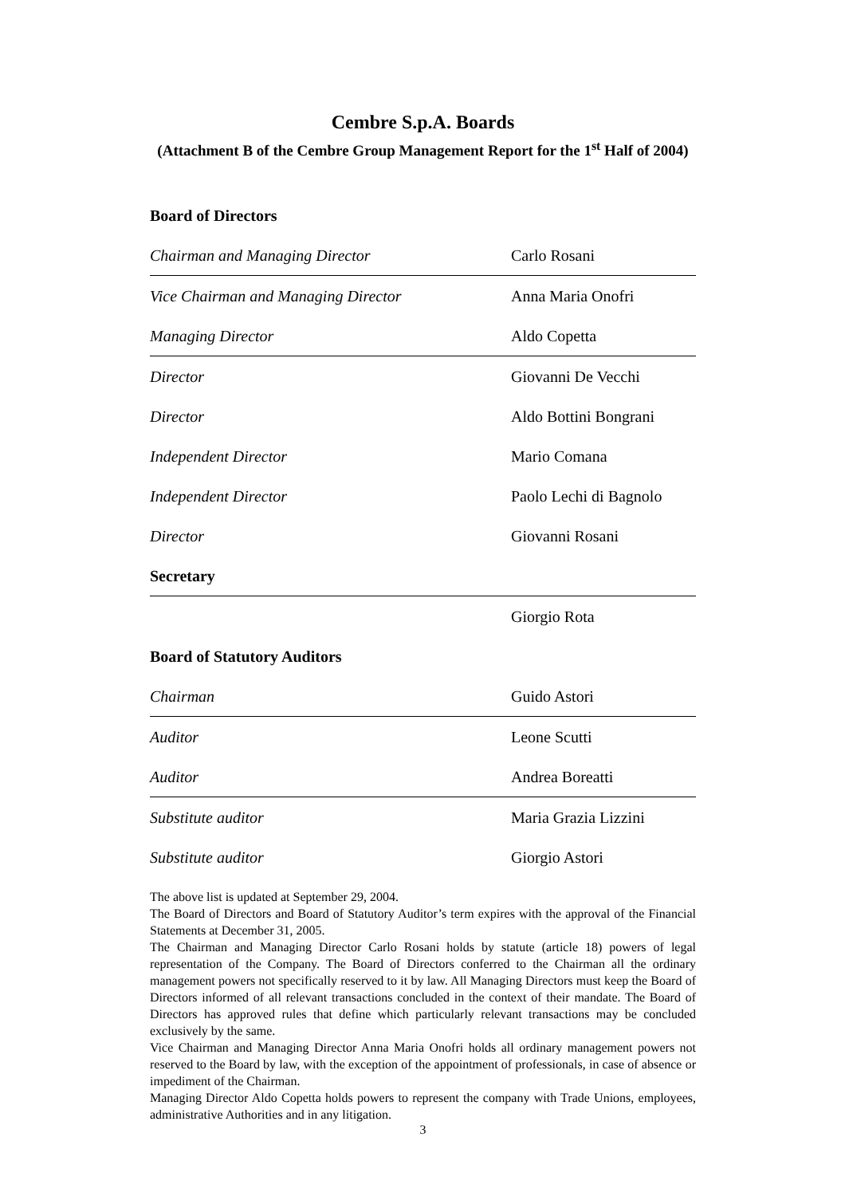Cembre S.p.A. Boards
(Attachment B of the Cembre Group Management Report for the 1<sup>st</sup> Half of 2004)
| Board of Directors | |
| Chairman and Managing Director | Carlo Rosani |
| Vice Chairman and Managing Director | Anna Maria Onofri |
| Managing Director | Aldo Copetta |
| Director | Giovanni De Vecchi |
| Director | Aldo Bottini Bongrani |
| Independent Director | Mario Comana |
| Independent Director | Paolo Lechi di Bagnolo |
| Director | Giovanni Rosani |
| Secretary | |
| | Giorgio Rota |
| Board of Statutory Auditors | |
| Chairman | Guido Astori |
| Auditor | Leone Scutti |
| Auditor | Andrea Boreatti |
| Substitute auditor | Maria Grazia Lizzini |
| Substitute auditor | Giorgio Astori |
The above list is updated at September 29, 2004.
The Board of Directors and Board of Statutory Auditor’s term expires with the approval of the Financial Statements at December 31, 2005.
The Chairman and Managing Director Carlo Rosani holds by statute (article 18) powers of legal representation of the Company. The Board of Directors conferred to the Chairman all the ordinary management powers not specifically reserved to it by law. All Managing Directors must keep the Board of Directors informed of all relevant transactions concluded in the context of their mandate. The Board of Directors has approved rules that define which particularly relevant transactions may be concluded exclusively by the same.
Vice Chairman and Managing Director Anna Maria Onofri holds all ordinary management powers not reserved to the Board by law, with the exception of the appointment of professionals, in case of absence or impediment of the Chairman.
Managing Director Aldo Copetta holds powers to represent the company with Trade Unions, employees, administrative Authorities and in any litigation.
3